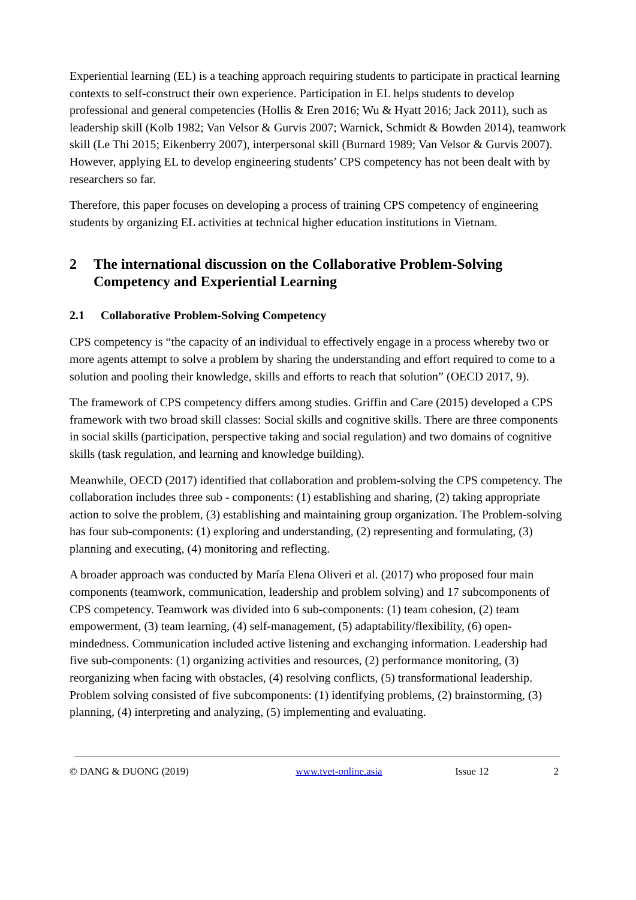Experiential learning (EL) is a teaching approach requiring students to participate in practical learning contexts to self-construct their own experience. Participation in EL helps students to develop professional and general competencies (Hollis & Eren 2016; Wu & Hyatt 2016; Jack 2011), such as leadership skill (Kolb 1982; Van Velsor & Gurvis 2007; Warnick, Schmidt & Bowden 2014), teamwork skill (Le Thi 2015; Eikenberry 2007), interpersonal skill (Burnard 1989; Van Velsor & Gurvis 2007). However, applying EL to develop engineering students’ CPS competency has not been dealt with by researchers so far.
Therefore, this paper focuses on developing a process of training CPS competency of engineering students by organizing EL activities at technical higher education institutions in Vietnam.
2 The international discussion on the Collaborative Problem-Solving Competency and Experiential Learning
2.1 Collaborative Problem-Solving Competency
CPS competency is “the capacity of an individual to effectively engage in a process whereby two or more agents attempt to solve a problem by sharing the understanding and effort required to come to a solution and pooling their knowledge, skills and efforts to reach that solution” (OECD 2017, 9).
The framework of CPS competency differs among studies. Griffin and Care (2015) developed a CPS framework with two broad skill classes: Social skills and cognitive skills. There are three components in social skills (participation, perspective taking and social regulation) and two domains of cognitive skills (task regulation, and learning and knowledge building).
Meanwhile, OECD (2017) identified that collaboration and problem-solving the CPS competency. The collaboration includes three sub - components: (1) establishing and sharing, (2) taking appropriate action to solve the problem, (3) establishing and maintaining group organization. The Problem-solving has four sub-components: (1) exploring and understanding, (2) representing and formulating, (3) planning and executing, (4) monitoring and reflecting.
A broader approach was conducted by María Elena Oliveri et al. (2017) who proposed four main components (teamwork, communication, leadership and problem solving) and 17 subcomponents of CPS competency. Teamwork was divided into 6 sub-components: (1) team cohesion, (2) team empowerment, (3) team learning, (4) self-management, (5) adaptability/flexibility, (6) open-mindedness. Communication included active listening and exchanging information. Leadership had five sub-components: (1) organizing activities and resources, (2) performance monitoring, (3) reorganizing when facing with obstacles, (4) resolving conflicts, (5) transformational leadership. Problem solving consisted of five subcomponents: (1) identifying problems, (2) brainstorming, (3) planning, (4) interpreting and analyzing, (5) implementing and evaluating.
© DANG & DUONG (2019) www.tvet-online.asia Issue 12 2